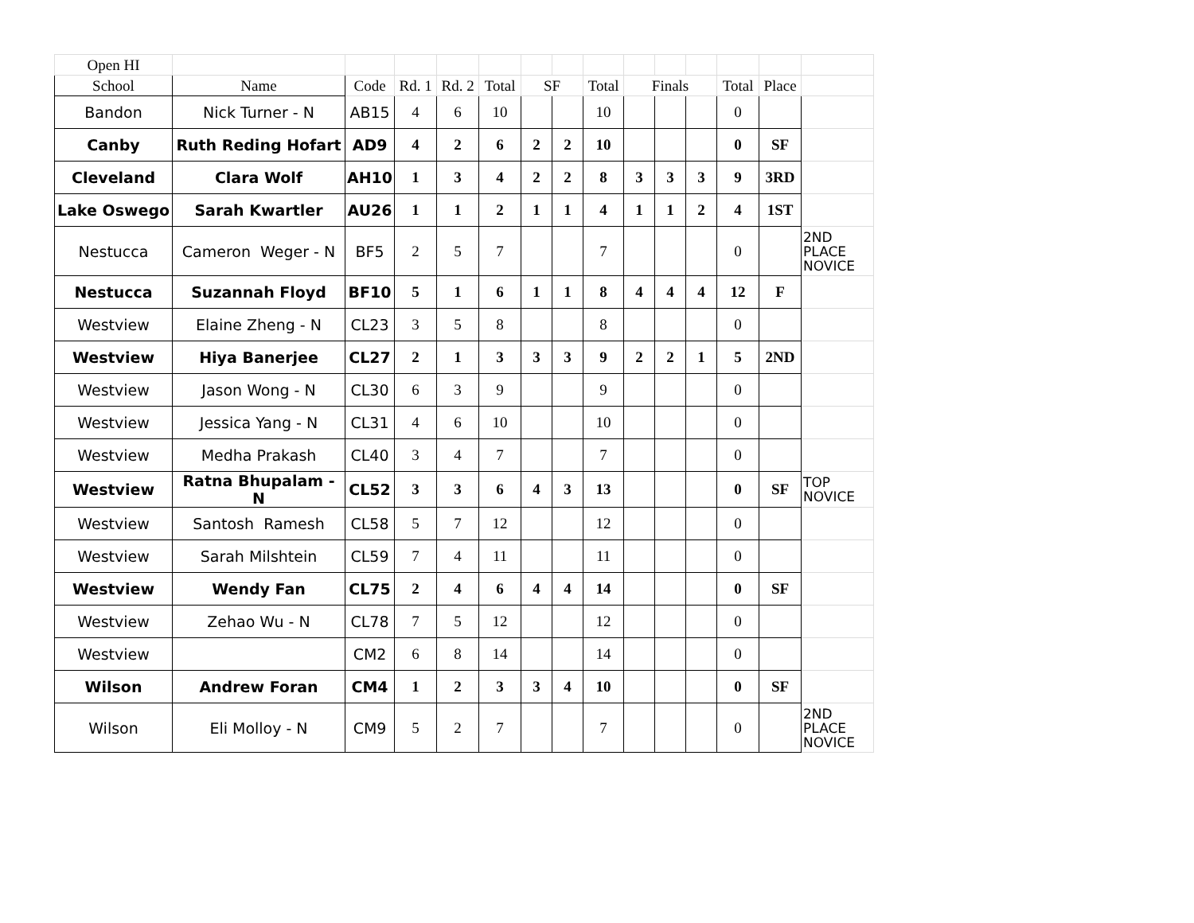| Open HI | | | | | | | | | | | | | | |
| --- | --- | --- | --- | --- | --- | --- | --- | --- | --- | --- | --- | --- | --- | --- |
| School | Name | Code | Rd. 1 | Rd. 2 | Total | SF | | Total | Finals | | | Total | Place | |
| Bandon | Nick Turner - N | AB15 | 4 | 6 | 10 | | | 10 | | | | 0 | | |
| Canby | Ruth Reding Hofart | AD9 | 4 | 2 | 6 | 2 | 2 | 10 | | | | 0 | SF | |
| Cleveland | Clara Wolf | AH10 | 1 | 3 | 4 | 2 | 2 | 8 | 3 | 3 | 3 | 9 | 3RD | |
| Lake Oswego | Sarah Kwartler | AU26 | 1 | 1 | 2 | 1 | 1 | 4 | 1 | 1 | 2 | 4 | 1ST | |
| Nestucca | Cameron Weger - N | BF5 | 2 | 5 | 7 | | | 7 | | | | 0 | | 2ND PLACE NOVICE |
| Nestucca | Suzannah Floyd | BF10 | 5 | 1 | 6 | 1 | 1 | 8 | 4 | 4 | 4 | 12 | F | |
| Westview | Elaine Zheng - N | CL23 | 3 | 5 | 8 | | | 8 | | | | 0 | | |
| Westview | Hiya Banerjee | CL27 | 2 | 1 | 3 | 3 | 3 | 9 | 2 | 2 | 1 | 5 | 2ND | |
| Westview | Jason Wong - N | CL30 | 6 | 3 | 9 | | | 9 | | | | 0 | | |
| Westview | Jessica Yang - N | CL31 | 4 | 6 | 10 | | | 10 | | | | 0 | | |
| Westview | Medha Prakash | CL40 | 3 | 4 | 7 | | | 7 | | | | 0 | | |
| Westview | Ratna Bhupalam - N | CL52 | 3 | 3 | 6 | 4 | 3 | 13 | | | | 0 | SF | TOP NOVICE |
| Westview | Santosh Ramesh | CL58 | 5 | 7 | 12 | | | 12 | | | | 0 | | |
| Westview | Sarah Milshtein | CL59 | 7 | 4 | 11 | | | 11 | | | | 0 | | |
| Westview | Wendy Fan | CL75 | 2 | 4 | 6 | 4 | 4 | 14 | | | | 0 | SF | |
| Westview | Zehao Wu - N | CL78 | 7 | 5 | 12 | | | 12 | | | | 0 | | |
| Westview | | CM2 | 6 | 8 | 14 | | | 14 | | | | 0 | | |
| Wilson | Andrew Foran | CM4 | 1 | 2 | 3 | 3 | 4 | 10 | | | | 0 | SF | |
| Wilson | Eli Molloy - N | CM9 | 5 | 2 | 7 | | | 7 | | | | 0 | | 2ND PLACE NOVICE |